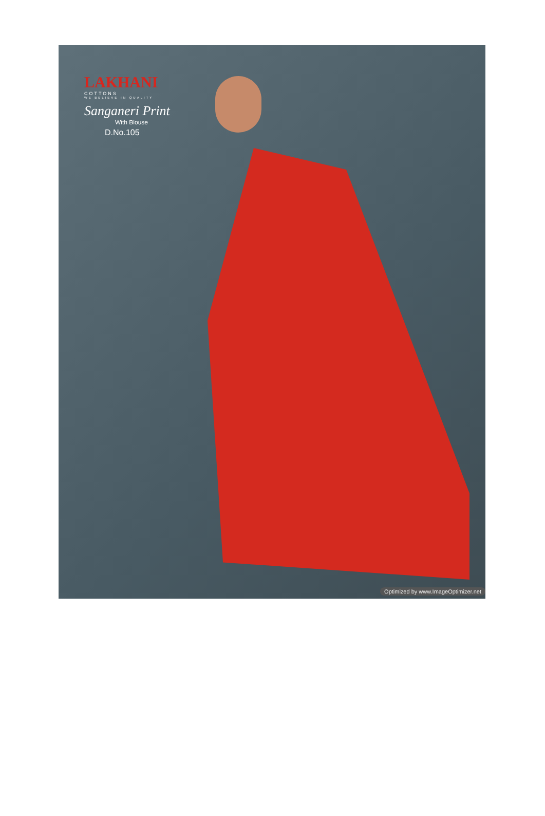LAKHANI
COTTONS
WE BELIEVE IN QUALITY
Sanganeri Print
With Blouse
D.No.105
Optimized by www.ImageOptimizer.net